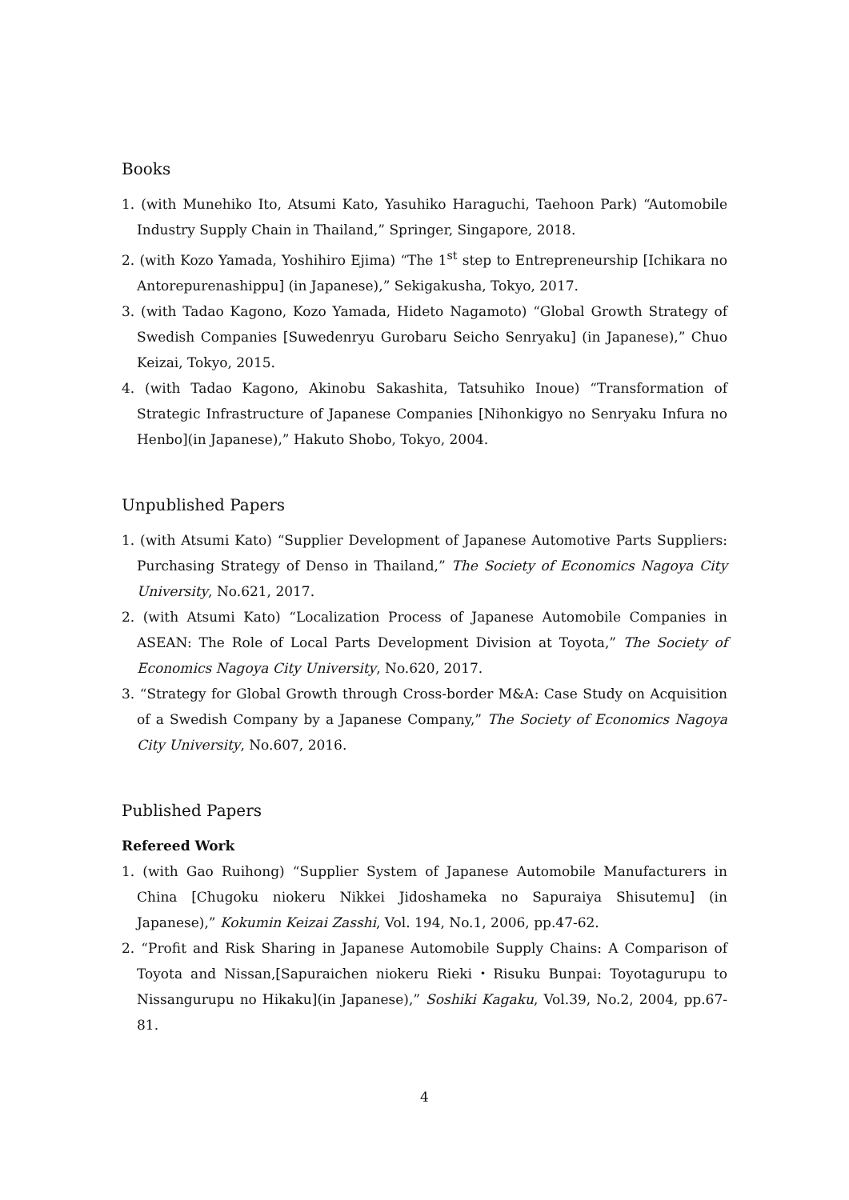Books
1. (with Munehiko Ito, Atsumi Kato, Yasuhiko Haraguchi, Taehoon Park) “Automobile Industry Supply Chain in Thailand,” Springer, Singapore, 2018.
2. (with Kozo Yamada, Yoshihiro Ejima) “The 1<sup>st</sup> step to Entrepreneurship [Ichikara no Antorepurenashippu] (in Japanese),” Sekigakusha, Tokyo, 2017.
3. (with Tadao Kagono, Kozo Yamada, Hideto Nagamoto) “Global Growth Strategy of Swedish Companies [Suwedenryu Gurobaru Seicho Senryaku] (in Japanese),” Chuo Keizai, Tokyo, 2015.
4. (with Tadao Kagono, Akinobu Sakashita, Tatsuhiko Inoue) “Transformation of Strategic Infrastructure of Japanese Companies [Nihonkigyo no Senryaku Infura no Henbo](in Japanese),” Hakuto Shobo, Tokyo, 2004.
Unpublished Papers
1. (with Atsumi Kato) “Supplier Development of Japanese Automotive Parts Suppliers: Purchasing Strategy of Denso in Thailand,” The Society of Economics Nagoya City University, No.621, 2017.
2. (with Atsumi Kato) “Localization Process of Japanese Automobile Companies in ASEAN: The Role of Local Parts Development Division at Toyota,” The Society of Economics Nagoya City University, No.620, 2017.
3. “Strategy for Global Growth through Cross-border M&A: Case Study on Acquisition of a Swedish Company by a Japanese Company,” The Society of Economics Nagoya City University, No.607, 2016.
Published Papers
Refereed Work
1. (with Gao Ruihong) “Supplier System of Japanese Automobile Manufacturers in China [Chugoku niokeru Nikkei Jidoshameka no Sapuraiya Shisutemu] (in Japanese),” Kokumin Keizai Zasshi, Vol. 194, No.1, 2006, pp.47-62.
2. “Profit and Risk Sharing in Japanese Automobile Supply Chains: A Comparison of Toyota and Nissan,[Sapuraichen niokeru Rieki・Risuku Bunpai: Toyotagurupu to Nissangurupu no Hikaku](in Japanese),” Soshiki Kagaku, Vol.39, No.2, 2004, pp.67-81.
4